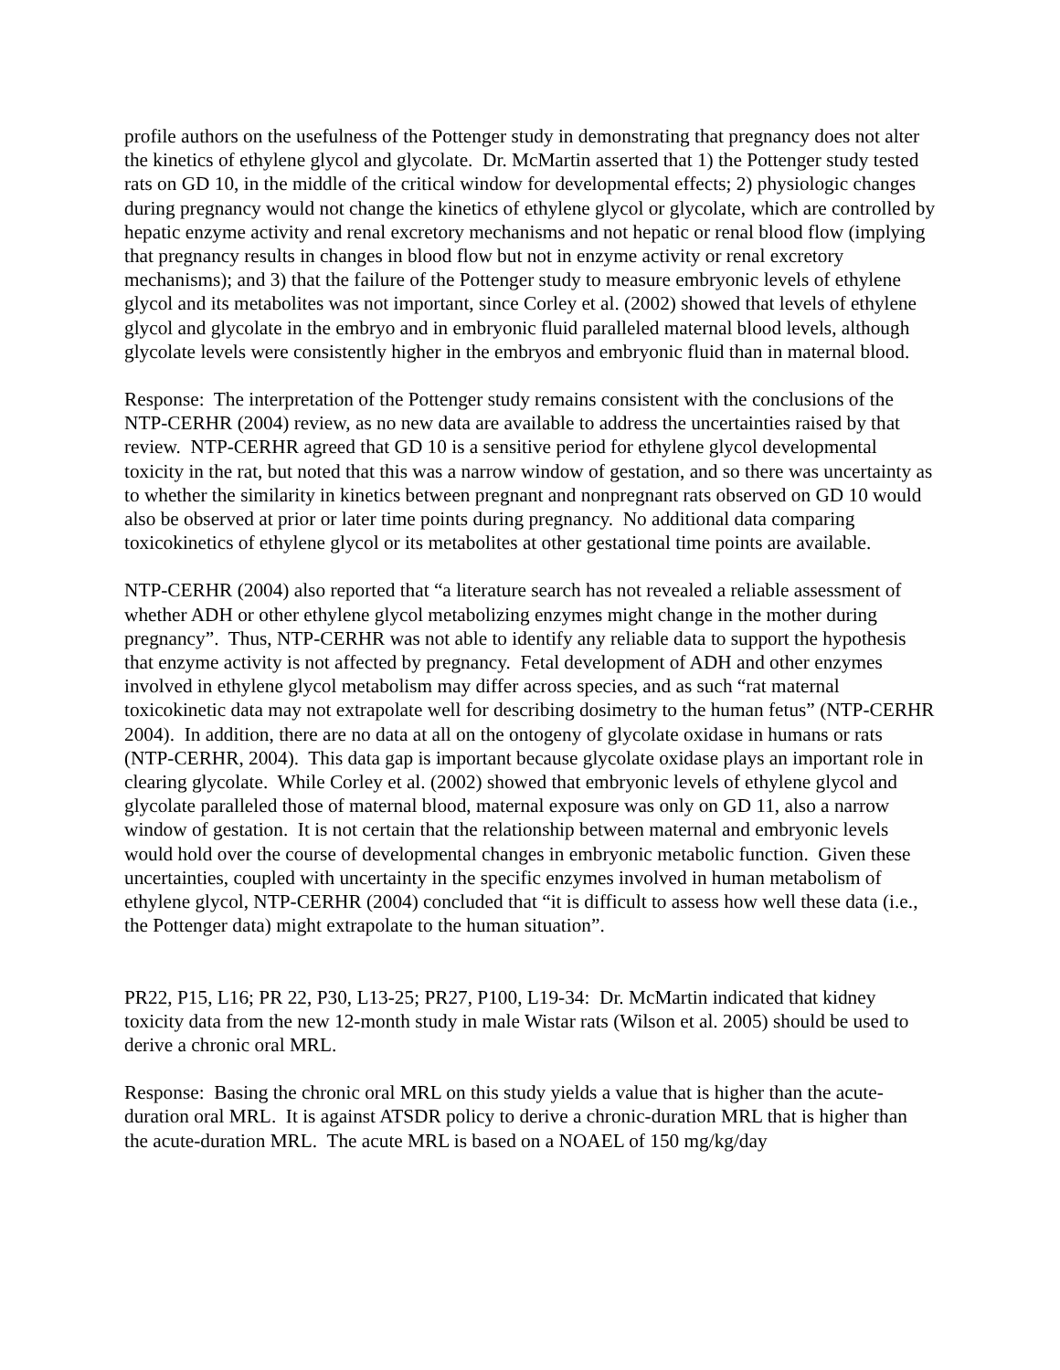profile authors on the usefulness of the Pottenger study in demonstrating that pregnancy does not alter the kinetics of ethylene glycol and glycolate. Dr. McMartin asserted that 1) the Pottenger study tested rats on GD 10, in the middle of the critical window for developmental effects; 2) physiologic changes during pregnancy would not change the kinetics of ethylene glycol or glycolate, which are controlled by hepatic enzyme activity and renal excretory mechanisms and not hepatic or renal blood flow (implying that pregnancy results in changes in blood flow but not in enzyme activity or renal excretory mechanisms); and 3) that the failure of the Pottenger study to measure embryonic levels of ethylene glycol and its metabolites was not important, since Corley et al. (2002) showed that levels of ethylene glycol and glycolate in the embryo and in embryonic fluid paralleled maternal blood levels, although glycolate levels were consistently higher in the embryos and embryonic fluid than in maternal blood.
Response: The interpretation of the Pottenger study remains consistent with the conclusions of the NTP-CERHR (2004) review, as no new data are available to address the uncertainties raised by that review. NTP-CERHR agreed that GD 10 is a sensitive period for ethylene glycol developmental toxicity in the rat, but noted that this was a narrow window of gestation, and so there was uncertainty as to whether the similarity in kinetics between pregnant and nonpregnant rats observed on GD 10 would also be observed at prior or later time points during pregnancy. No additional data comparing toxicokinetics of ethylene glycol or its metabolites at other gestational time points are available.
NTP-CERHR (2004) also reported that “a literature search has not revealed a reliable assessment of whether ADH or other ethylene glycol metabolizing enzymes might change in the mother during pregnancy”. Thus, NTP-CERHR was not able to identify any reliable data to support the hypothesis that enzyme activity is not affected by pregnancy. Fetal development of ADH and other enzymes involved in ethylene glycol metabolism may differ across species, and as such “rat maternal toxicokinetic data may not extrapolate well for describing dosimetry to the human fetus” (NTP-CERHR 2004). In addition, there are no data at all on the ontogeny of glycolate oxidase in humans or rats (NTP-CERHR, 2004). This data gap is important because glycolate oxidase plays an important role in clearing glycolate. While Corley et al. (2002) showed that embryonic levels of ethylene glycol and glycolate paralleled those of maternal blood, maternal exposure was only on GD 11, also a narrow window of gestation. It is not certain that the relationship between maternal and embryonic levels would hold over the course of developmental changes in embryonic metabolic function. Given these uncertainties, coupled with uncertainty in the specific enzymes involved in human metabolism of ethylene glycol, NTP-CERHR (2004) concluded that “it is difficult to assess how well these data (i.e., the Pottenger data) might extrapolate to the human situation”.
PR22, P15, L16; PR 22, P30, L13-25; PR27, P100, L19-34: Dr. McMartin indicated that kidney toxicity data from the new 12-month study in male Wistar rats (Wilson et al. 2005) should be used to derive a chronic oral MRL.
Response: Basing the chronic oral MRL on this study yields a value that is higher than the acute-duration oral MRL. It is against ATSDR policy to derive a chronic-duration MRL that is higher than the acute-duration MRL. The acute MRL is based on a NOAEL of 150 mg/kg/day